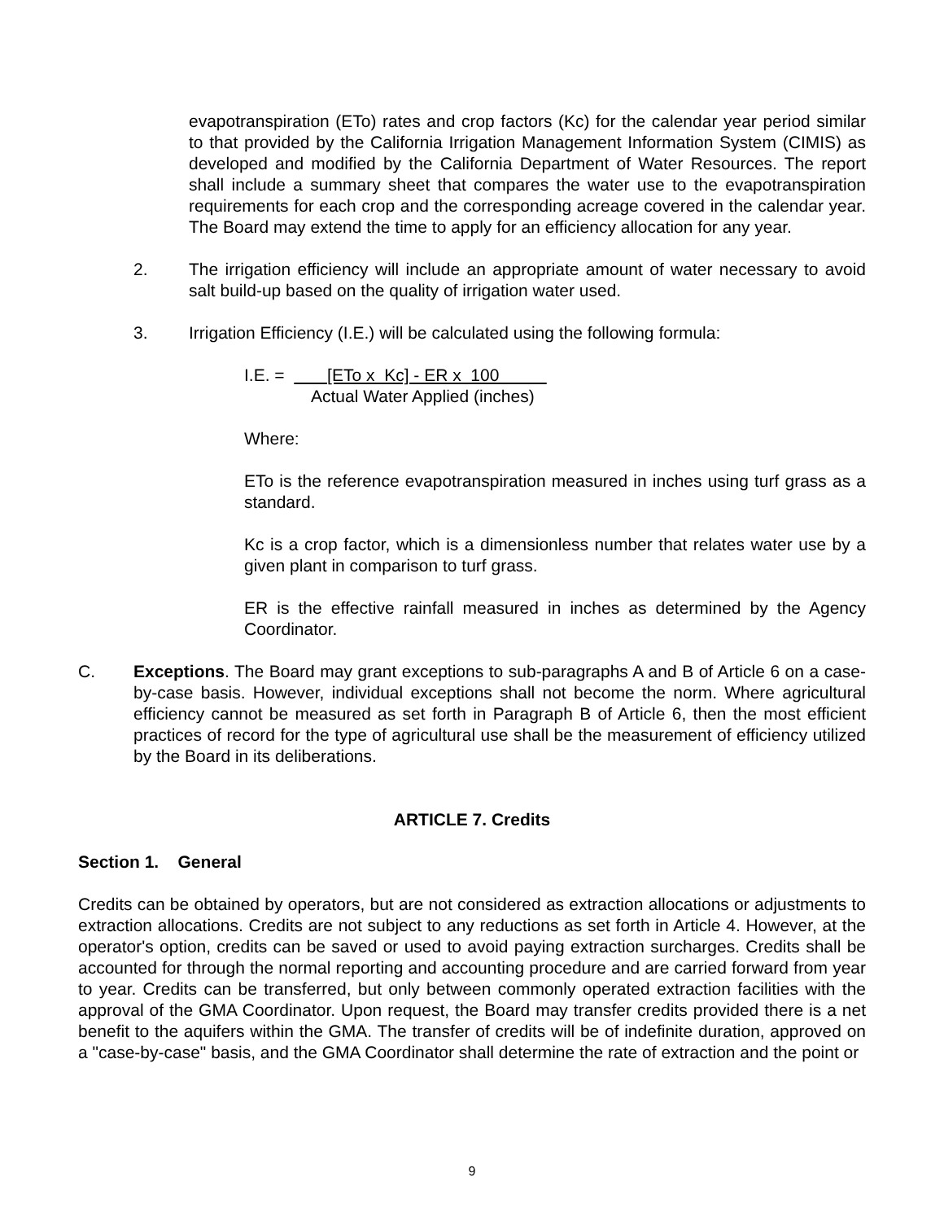evapotranspiration (ETo) rates and crop factors (Kc) for the calendar year period similar to that provided by the California Irrigation Management Information System (CIMIS) as developed and modified by the California Department of Water Resources. The report shall include a summary sheet that compares the water use to the evapotranspiration requirements for each crop and the corresponding acreage covered in the calendar year. The Board may extend the time to apply for an efficiency allocation for any year.
2. The irrigation efficiency will include an appropriate amount of water necessary to avoid salt build-up based on the quality of irrigation water used.
3. Irrigation Efficiency (I.E.) will be calculated using the following formula:
I.E. = [ETo x Kc] - ER x 100
Actual Water Applied (inches)
Where:
ETo is the reference evapotranspiration measured in inches using turf grass as a standard.
Kc is a crop factor, which is a dimensionless number that relates water use by a given plant in comparison to turf grass.
ER is the effective rainfall measured in inches as determined by the Agency Coordinator.
C. Exceptions. The Board may grant exceptions to sub-paragraphs A and B of Article 6 on a case-by-case basis. However, individual exceptions shall not become the norm. Where agricultural efficiency cannot be measured as set forth in Paragraph B of Article 6, then the most efficient practices of record for the type of agricultural use shall be the measurement of efficiency utilized by the Board in its deliberations.
ARTICLE 7. Credits
Section 1. General
Credits can be obtained by operators, but are not considered as extraction allocations or adjustments to extraction allocations. Credits are not subject to any reductions as set forth in Article 4. However, at the operator's option, credits can be saved or used to avoid paying extraction surcharges. Credits shall be accounted for through the normal reporting and accounting procedure and are carried forward from year to year. Credits can be transferred, but only between commonly operated extraction facilities with the approval of the GMA Coordinator. Upon request, the Board may transfer credits provided there is a net benefit to the aquifers within the GMA. The transfer of credits will be of indefinite duration, approved on a "case-by-case" basis, and the GMA Coordinator shall determine the rate of extraction and the point or
9